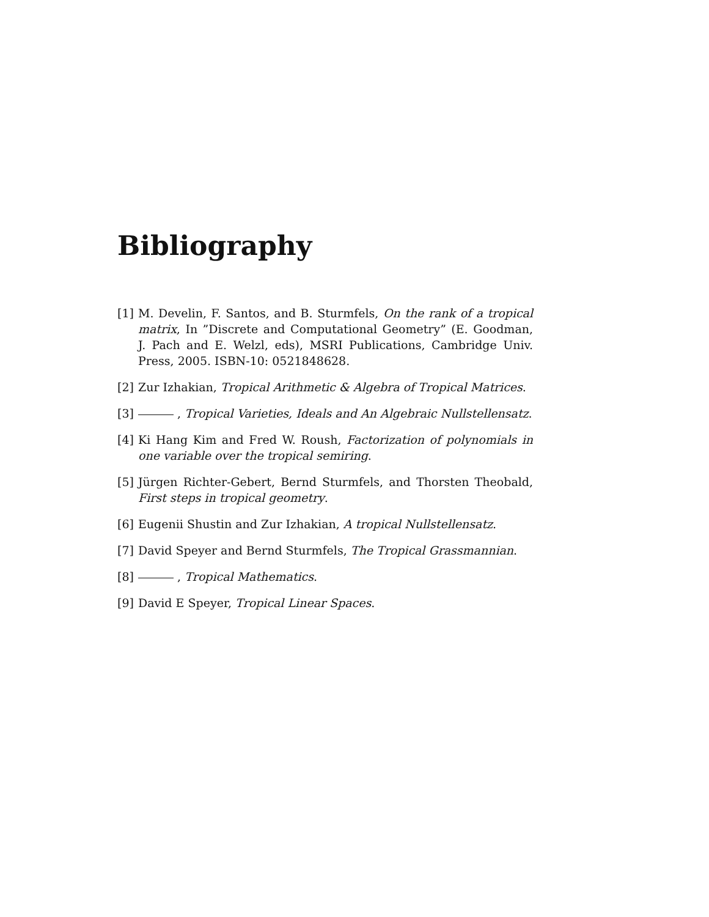Bibliography
[1] M. Develin, F. Santos, and B. Sturmfels, On the rank of a tropical matrix, In ”Discrete and Computational Geometry” (E. Goodman, J. Pach and E. Welzl, eds), MSRI Publications, Cambridge Univ. Press, 2005. ISBN-10: 0521848628.
[2] Zur Izhakian, Tropical Arithmetic & Algebra of Tropical Matrices.
[3] , Tropical Varieties, Ideals and An Algebraic Nullstellensatz.
[4] Ki Hang Kim and Fred W. Roush, Factorization of polynomials in one variable over the tropical semiring.
[5] Jürgen Richter-Gebert, Bernd Sturmfels, and Thorsten Theobald, First steps in tropical geometry.
[6] Eugenii Shustin and Zur Izhakian, A tropical Nullstellensatz.
[7] David Speyer and Bernd Sturmfels, The Tropical Grassmannian.
[8] , Tropical Mathematics.
[9] David E Speyer, Tropical Linear Spaces.